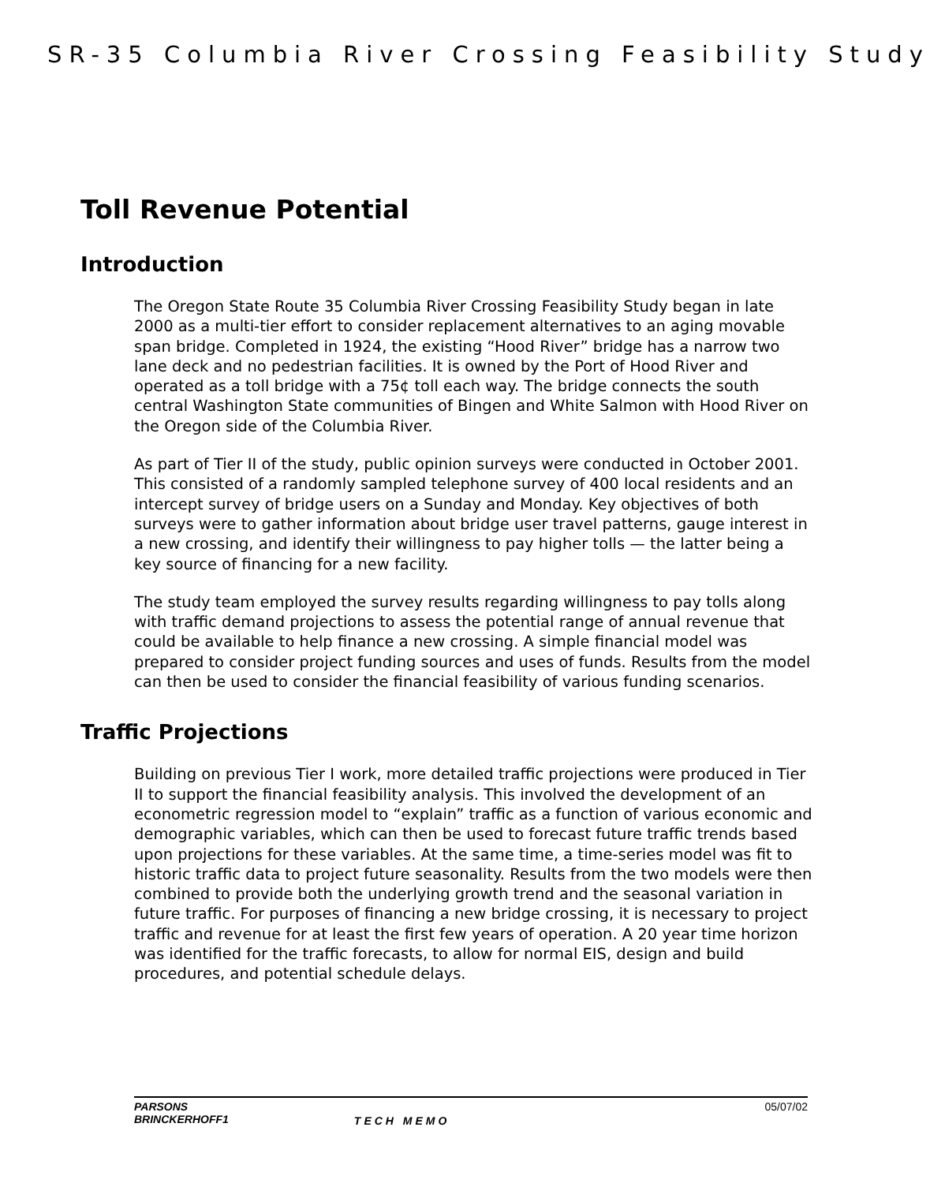SR-35 Columbia River Crossing Feasibility Study
Toll Revenue Potential
Introduction
The Oregon State Route 35 Columbia River Crossing Feasibility Study began in late 2000 as a multi-tier effort to consider replacement alternatives to an aging movable span bridge. Completed in 1924, the existing “Hood River” bridge has a narrow two lane deck and no pedestrian facilities. It is owned by the Port of Hood River and operated as a toll bridge with a 75¢ toll each way. The bridge connects the south central Washington State communities of Bingen and White Salmon with Hood River on the Oregon side of the Columbia River.
As part of Tier II of the study, public opinion surveys were conducted in October 2001. This consisted of a randomly sampled telephone survey of 400 local residents and an intercept survey of bridge users on a Sunday and Monday. Key objectives of both surveys were to gather information about bridge user travel patterns, gauge interest in a new crossing, and identify their willingness to pay higher tolls — the latter being a key source of financing for a new facility.
The study team employed the survey results regarding willingness to pay tolls along with traffic demand projections to assess the potential range of annual revenue that could be available to help finance a new crossing. A simple financial model was prepared to consider project funding sources and uses of funds. Results from the model can then be used to consider the financial feasibility of various funding scenarios.
Traffic Projections
Building on previous Tier I work, more detailed traffic projections were produced in Tier II to support the financial feasibility analysis. This involved the development of an econometric regression model to “explain” traffic as a function of various economic and demographic variables, which can then be used to forecast future traffic trends based upon projections for these variables. At the same time, a time-series model was fit to historic traffic data to project future seasonality. Results from the two models were then combined to provide both the underlying growth trend and the seasonal variation in future traffic. For purposes of financing a new bridge crossing, it is necessary to project traffic and revenue for at least the first few years of operation. A 20 year time horizon was identified for the traffic forecasts, to allow for normal EIS, design and build procedures, and potential schedule delays.
PARSONS
BRINCKERHOFF1
TECH MEMO
05/07/02